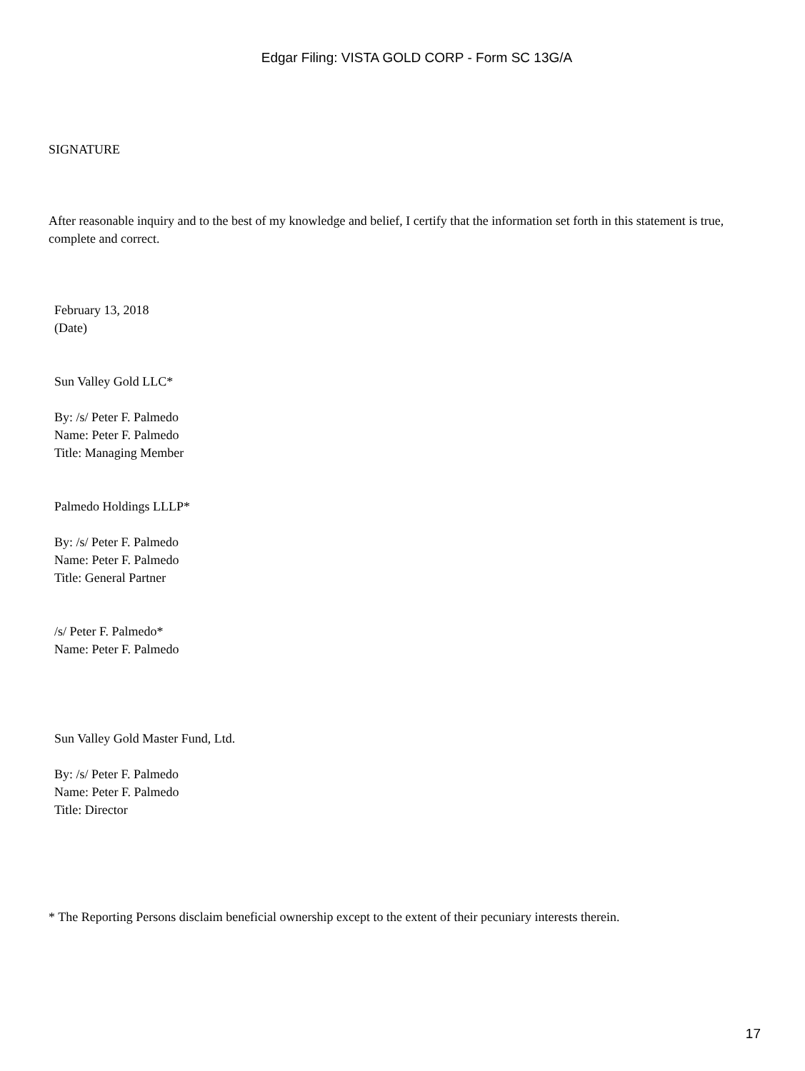Edgar Filing: VISTA GOLD CORP - Form SC 13G/A
SIGNATURE
After reasonable inquiry and to the best of my knowledge and belief, I certify that the information set forth in this statement is true, complete and correct.
February 13, 2018
(Date)
Sun Valley Gold LLC*
By: /s/ Peter F. Palmedo
Name: Peter F. Palmedo
Title: Managing Member
Palmedo Holdings LLLP*
By: /s/ Peter F. Palmedo
Name: Peter F. Palmedo
Title: General Partner
/s/ Peter F. Palmedo*
Name: Peter F. Palmedo
Sun Valley Gold Master Fund, Ltd.
By: /s/ Peter F. Palmedo
Name: Peter F. Palmedo
Title: Director
* The Reporting Persons disclaim beneficial ownership except to the extent of their pecuniary interests therein.
17